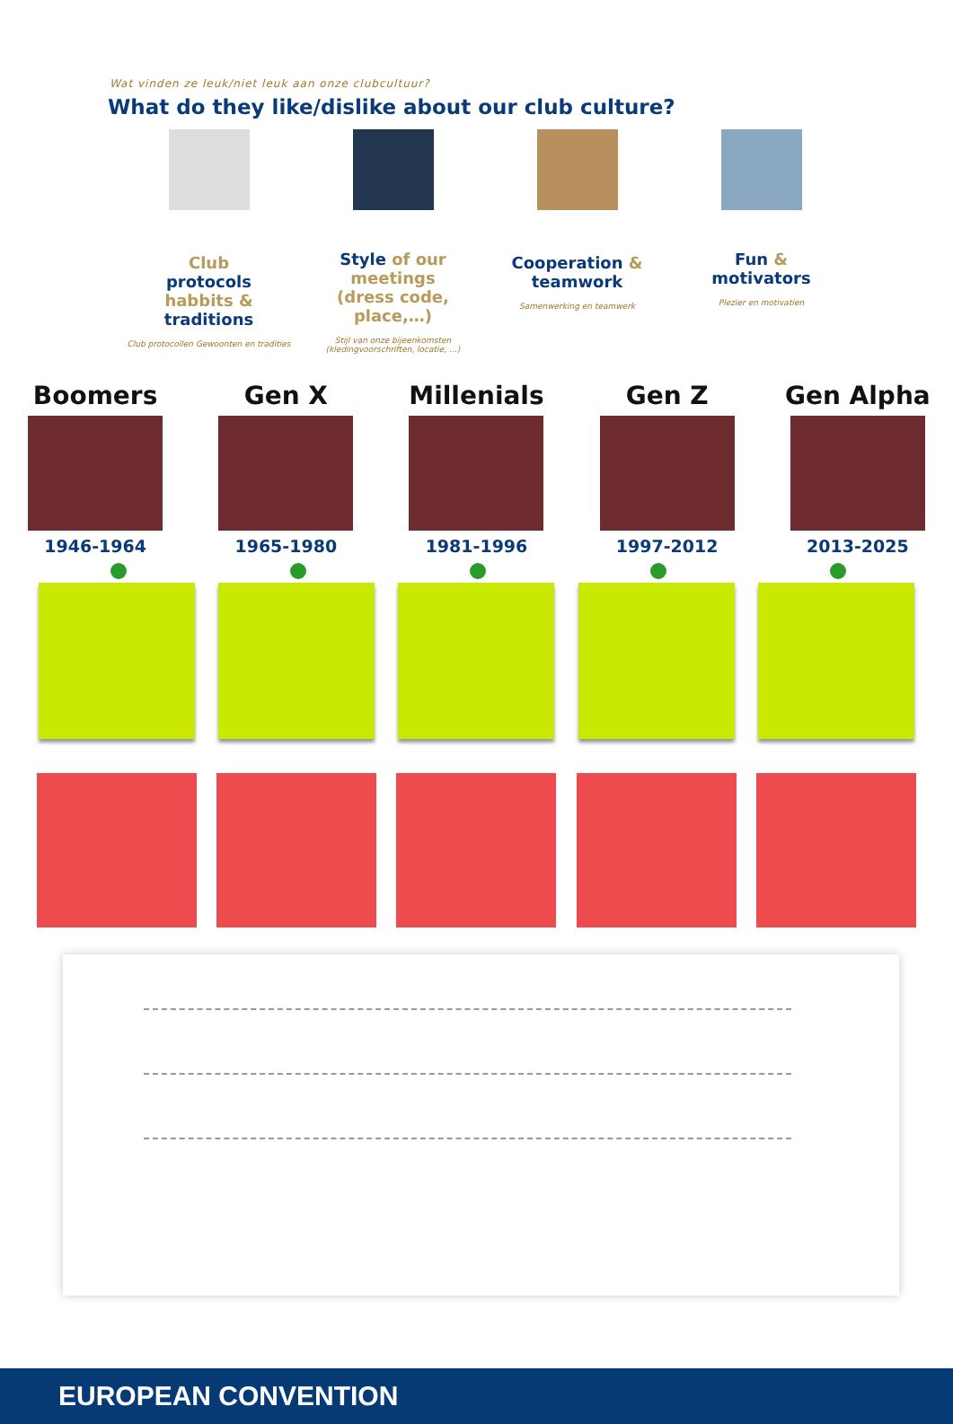Wat vinden ze leuk/niet leuk aan onze clubcultuur?
What do they like/dislike about our club culture?
Club
protocols
habbits &
traditions
Club protocollen Gewoonten en tradities
Style of our meetings
(dress code, place,…)
Stijl van onze bijeenkomsten (kledingvoorschriften, locatie, …)
Cooperation & teamwork
Samenwerking en teamwerk
Fun &
motivators
Plezier en motivatien
Boomers
1946-1964
Gen X
1965-1980
Millenials
1981-1996
Gen Z
1997-2012
Gen Alpha
2013-2025
EUROPEAN CONVENTION